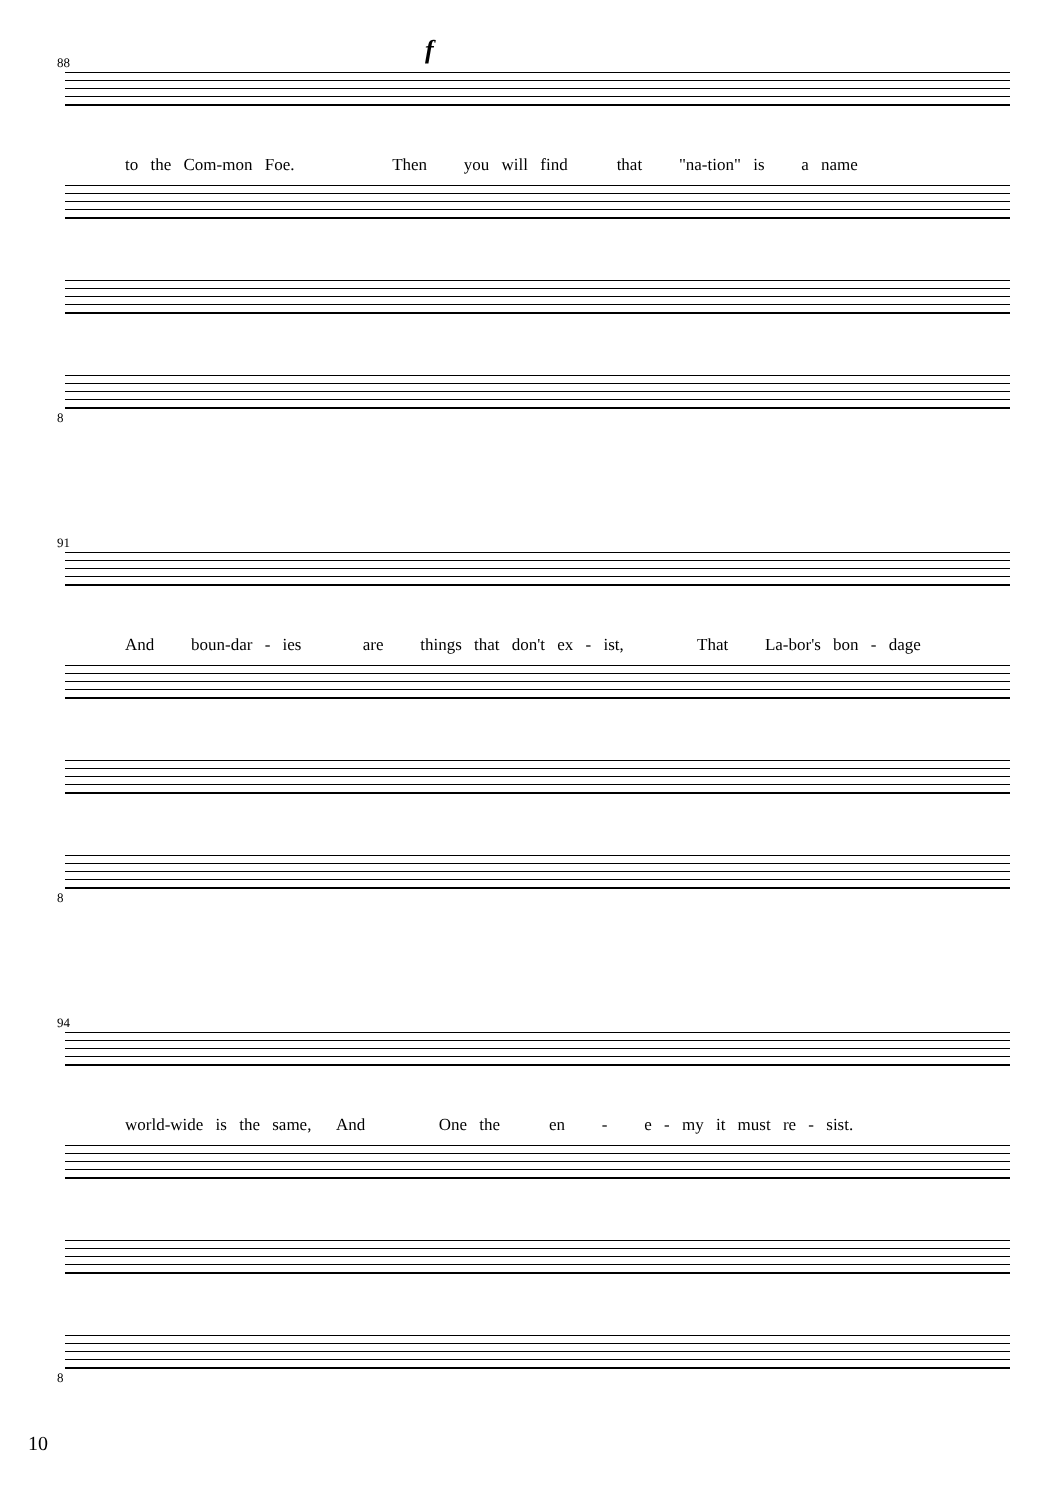88 f
to the Com-mon Foe. Then you will find that "na-tion" is a name
8
91
And boun-dar - ies are things that don't ex - ist, That La-bor's bon - dage
8
94
world-wide is the same, And One the en - e - my it must re - sist.
8
10